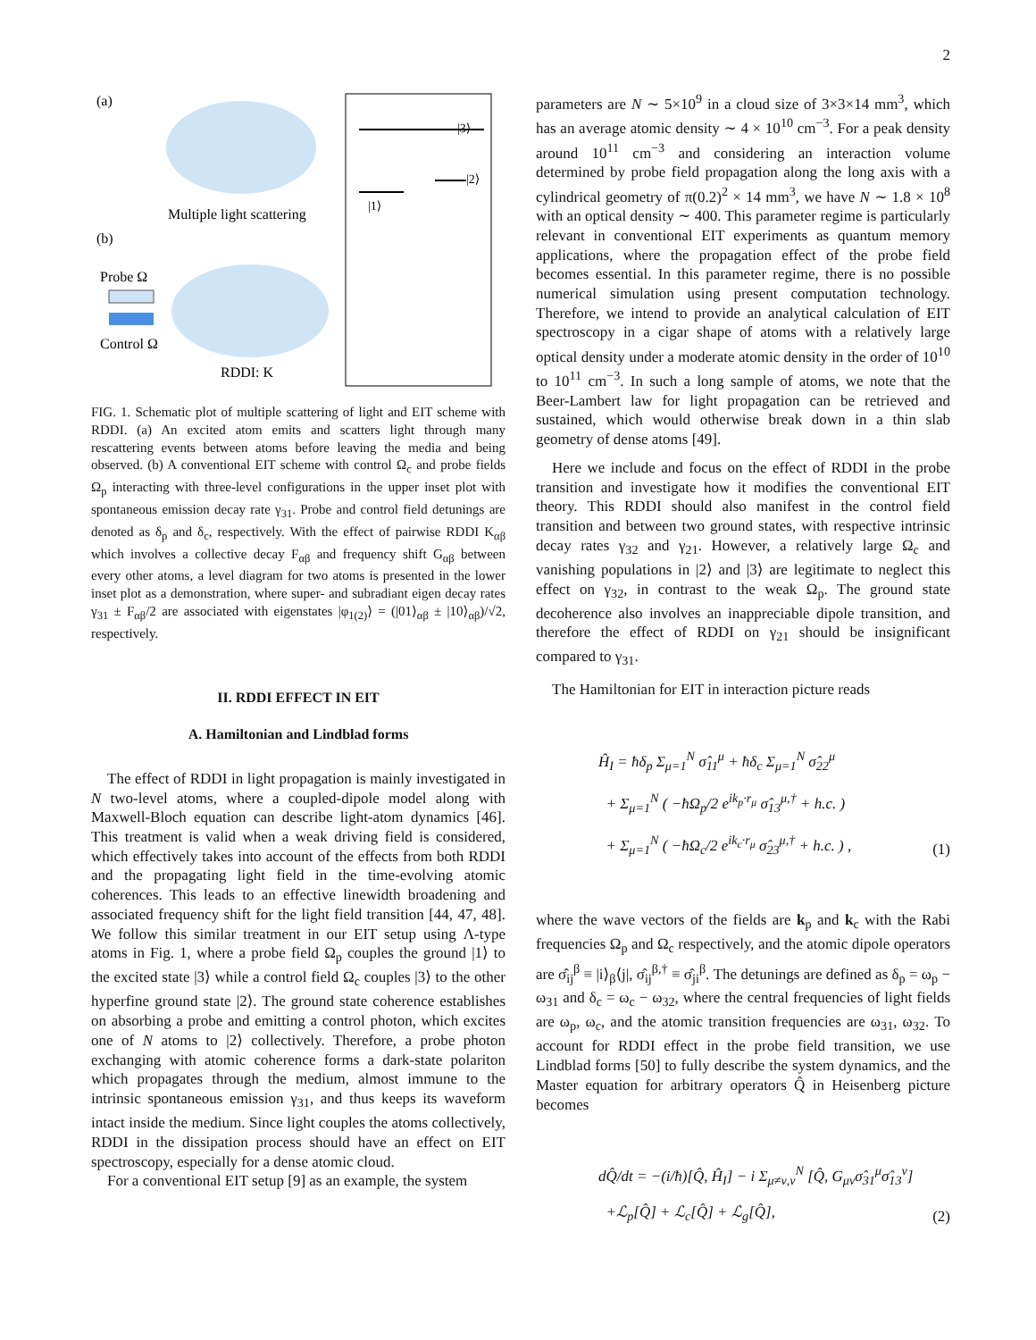2
(a)
Multiple light scattering
(b)
Probe Ω
Control Ω
RDDI: K
|3⟩
|2⟩
|1⟩
FIG. 1. Schematic plot of multiple scattering of light and EIT scheme with RDDI. (a) An excited atom emits and scatters light through many rescattering events between atoms before leaving the media and being observed. (b) A conventional EIT scheme with control Ω<sub>c</sub> and probe fields Ω<sub>p</sub> interacting with three-level configurations in the upper inset plot with spontaneous emission decay rate γ<sub>31</sub>. Probe and control field detunings are denoted as δ<sub>p</sub> and δ<sub>c</sub>, respectively. With the effect of pairwise RDDI K<sub>αβ</sub> which involves a collective decay F<sub>αβ</sub> and frequency shift G<sub>αβ</sub> between every other atoms, a level diagram for two atoms is presented in the lower inset plot as a demonstration, where super- and subradiant eigen decay rates γ<sub>31</sub> ± F<sub>αβ</sub>/2 are associated with eigenstates |φ<sub>1(2)</sub>⟩ = (|01⟩<sub>αβ</sub> ± |10⟩<sub>αβ</sub>)/√2, respectively.
II. RDDI EFFECT IN EIT
A. Hamiltonian and Lindblad forms
The effect of RDDI in light propagation is mainly investigated in N two-level atoms, where a coupled-dipole model along with Maxwell-Bloch equation can describe light-atom dynamics [46]. This treatment is valid when a weak driving field is considered, which effectively takes into account of the effects from both RDDI and the propagating light field in the time-evolving atomic coherences. This leads to an effective linewidth broadening and associated frequency shift for the light field transition [44, 47, 48]. We follow this similar treatment in our EIT setup using Λ-type atoms in Fig. 1, where a probe field Ω<sub>p</sub> couples the ground |1⟩ to the excited state |3⟩ while a control field Ω<sub>c</sub> couples |3⟩ to the other hyperfine ground state |2⟩. The ground state coherence establishes on absorbing a probe and emitting a control photon, which excites one of N atoms to |2⟩ collectively. Therefore, a probe photon exchanging with atomic coherence forms a dark-state polariton which propagates through the medium, almost immune to the intrinsic spontaneous emission γ<sub>31</sub>, and thus keeps its waveform intact inside the medium. Since light couples the atoms collectively, RDDI in the dissipation process should have an effect on EIT spectroscopy, especially for a dense atomic cloud.
For a conventional EIT setup [9] as an example, the system
parameters are N ∼ 5×10<sup>9</sup> in a cloud size of 3×3×14 mm<sup>3</sup>, which has an average atomic density ∼ 4 × 10<sup>10</sup> cm<sup>−3</sup>. For a peak density around 10<sup>11</sup> cm<sup>−3</sup> and considering an interaction volume determined by probe field propagation along the long axis with a cylindrical geometry of π(0.2)<sup>2</sup> × 14 mm<sup>3</sup>, we have N ∼ 1.8 × 10<sup>8</sup> with an optical density ∼ 400. This parameter regime is particularly relevant in conventional EIT experiments as quantum memory applications, where the propagation effect of the probe field becomes essential. In this parameter regime, there is no possible numerical simulation using present computation technology. Therefore, we intend to provide an analytical calculation of EIT spectroscopy in a cigar shape of atoms with a relatively large optical density under a moderate atomic density in the order of 10<sup>10</sup> to 10<sup>11</sup> cm<sup>−3</sup>. In such a long sample of atoms, we note that the Beer-Lambert law for light propagation can be retrieved and sustained, which would otherwise break down in a thin slab geometry of dense atoms [49].
Here we include and focus on the effect of RDDI in the probe transition and investigate how it modifies the conventional EIT theory. This RDDI should also manifest in the control field transition and between two ground states, with respective intrinsic decay rates γ<sub>32</sub> and γ<sub>21</sub>. However, a relatively large Ω<sub>c</sub> and vanishing populations in |2⟩ and |3⟩ are legitimate to neglect this effect on γ<sub>32</sub>, in contrast to the weak Ω<sub>p</sub>. The ground state decoherence also involves an inappreciable dipole transition, and therefore the effect of RDDI on γ<sub>21</sub> should be insignificant compared to γ<sub>31</sub>.
The Hamiltonian for EIT in interaction picture reads
Ĥ<sub>I</sub> = ħδ<sub>p</sub> Σ<sub>μ=1</sub><sup>N</sup> σ̂<sub>11</sub><sup>μ</sup> + ħδ<sub>c</sub> Σ<sub>μ=1</sub><sup>N</sup> σ̂<sub>22</sub><sup>μ</sup>
+ Σ<sub>μ=1</sub><sup>N</sup> ( −ħΩ<sub>p</sub>/2 e<sup>ik<sub>p</sub>·r<sub>μ</sub></sup> σ̂<sub>13</sub><sup>μ,†</sup> + h.c. )
+ Σ<sub>μ=1</sub><sup>N</sup> ( −ħΩ<sub>c</sub>/2 e<sup>ik<sub>c</sub>·r<sub>μ</sub></sup> σ̂<sub>23</sub><sup>μ,†</sup> + h.c. ) ,
(1)
where the wave vectors of the fields are k<sub>p</sub> and k<sub>c</sub> with the Rabi frequencies Ω<sub>p</sub> and Ω<sub>c</sub> respectively, and the atomic dipole operators are σ̂<sub>ij</sub><sup>β</sup> ≡ |i⟩<sub>β</sub>⟨j|, σ̂<sub>ij</sub><sup>β,†</sup> ≡ σ̂<sub>ji</sub><sup>β</sup>. The detunings are defined as δ<sub>p</sub> = ω<sub>p</sub> − ω<sub>31</sub> and δ<sub>c</sub> = ω<sub>c</sub> − ω<sub>32</sub>, where the central frequencies of light fields are ω<sub>p</sub>, ω<sub>c</sub>, and the atomic transition frequencies are ω<sub>31</sub>, ω<sub>32</sub>. To account for RDDI effect in the probe field transition, we use Lindblad forms [50] to fully describe the system dynamics, and the Master equation for arbitrary operators Q̂ in Heisenberg picture becomes
dQ̂/dt = −(i/ħ)[Q̂, Ĥ<sub>I</sub>] − i Σ<sub>μ≠ν,ν</sub><sup>N</sup> [Q̂, G<sub>μν</sub>σ̂<sub>31</sub><sup>μ</sup>σ̂<sub>13</sub><sup>ν</sup>]
+ℒ<sub>p</sub>[Q̂] + ℒ<sub>c</sub>[Q̂] + ℒ<sub>g</sub>[Q̂],
(2)